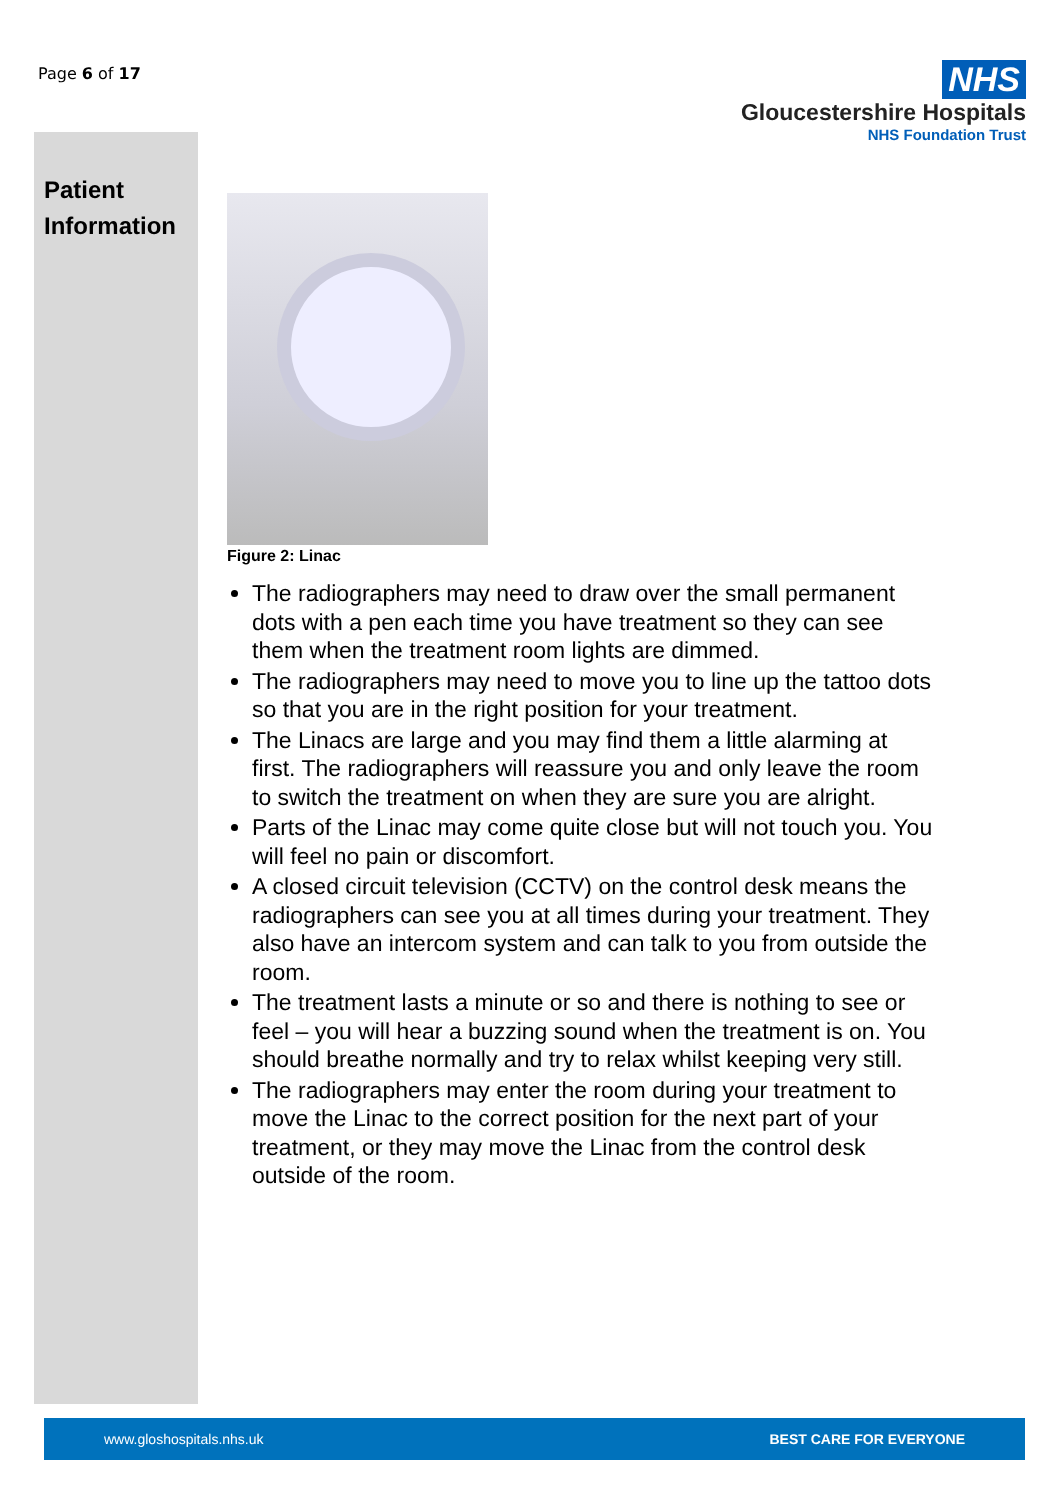Page 6 of 17
NHS
Gloucestershire Hospitals
NHS Foundation Trust
Patient
Information
Figure 2: Linac
The radiographers may need to draw over the small permanent dots with a pen each time you have treatment so they can see them when the treatment room lights are dimmed.
The radiographers may need to move you to line up the tattoo dots so that you are in the right position for your treatment.
The Linacs are large and you may find them a little alarming at first. The radiographers will reassure you and only leave the room to switch the treatment on when they are sure you are alright.
Parts of the Linac may come quite close but will not touch you. You will feel no pain or discomfort.
A closed circuit television (CCTV) on the control desk means the radiographers can see you at all times during your treatment. They also have an intercom system and can talk to you from outside the room.
The treatment lasts a minute or so and there is nothing to see or feel – you will hear a buzzing sound when the treatment is on. You should breathe normally and try to relax whilst keeping very still.
The radiographers may enter the room during your treatment to move the Linac to the correct position for the next part of your treatment, or they may move the Linac from the control desk outside of the room.
www.gloshospitals.nhs.uk BEST CARE FOR EVERYONE